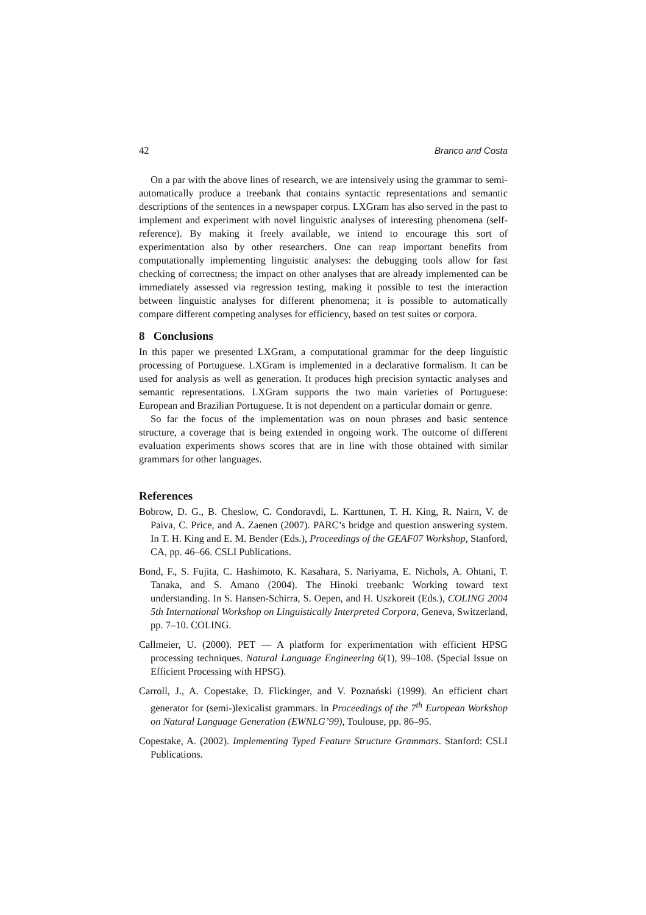42 Branco and Costa
On a par with the above lines of research, we are intensively using the grammar to semi-automatically produce a treebank that contains syntactic representations and semantic descriptions of the sentences in a newspaper corpus. LXGram has also served in the past to implement and experiment with novel linguistic analyses of interesting phenomena (self-reference). By making it freely available, we intend to encourage this sort of experimentation also by other researchers. One can reap important benefits from computationally implementing linguistic analyses: the debugging tools allow for fast checking of correctness; the impact on other analyses that are already implemented can be immediately assessed via regression testing, making it possible to test the interaction between linguistic analyses for different phenomena; it is possible to automatically compare different competing analyses for efficiency, based on test suites or corpora.
8 Conclusions
In this paper we presented LXGram, a computational grammar for the deep linguistic processing of Portuguese. LXGram is implemented in a declarative formalism. It can be used for analysis as well as generation. It produces high precision syntactic analyses and semantic representations. LXGram supports the two main varieties of Portuguese: European and Brazilian Portuguese. It is not dependent on a particular domain or genre.
So far the focus of the implementation was on noun phrases and basic sentence structure, a coverage that is being extended in ongoing work. The outcome of different evaluation experiments shows scores that are in line with those obtained with similar grammars for other languages.
References
Bobrow, D. G., B. Cheslow, C. Condoravdi, L. Karttunen, T. H. King, R. Nairn, V. de Paiva, C. Price, and A. Zaenen (2007). PARC’s bridge and question answering system. In T. H. King and E. M. Bender (Eds.), Proceedings of the GEAF07 Workshop, Stanford, CA, pp. 46–66. CSLI Publications.
Bond, F., S. Fujita, C. Hashimoto, K. Kasahara, S. Nariyama, E. Nichols, A. Ohtani, T. Tanaka, and S. Amano (2004). The Hinoki treebank: Working toward text understanding. In S. Hansen-Schirra, S. Oepen, and H. Uszkoreit (Eds.), COLING 2004 5th International Workshop on Linguistically Interpreted Corpora, Geneva, Switzerland, pp. 7–10. COLING.
Callmeier, U. (2000). PET — A platform for experimentation with efficient HPSG processing techniques. Natural Language Engineering 6(1), 99–108. (Special Issue on Efficient Processing with HPSG).
Carroll, J., A. Copestake, D. Flickinger, and V. Poznański (1999). An efficient chart generator for (semi-)lexicalist grammars. In Proceedings of the 7<sup>th</sup> European Workshop on Natural Language Generation (EWNLG’99), Toulouse, pp. 86–95.
Copestake, A. (2002). Implementing Typed Feature Structure Grammars. Stanford: CSLI Publications.